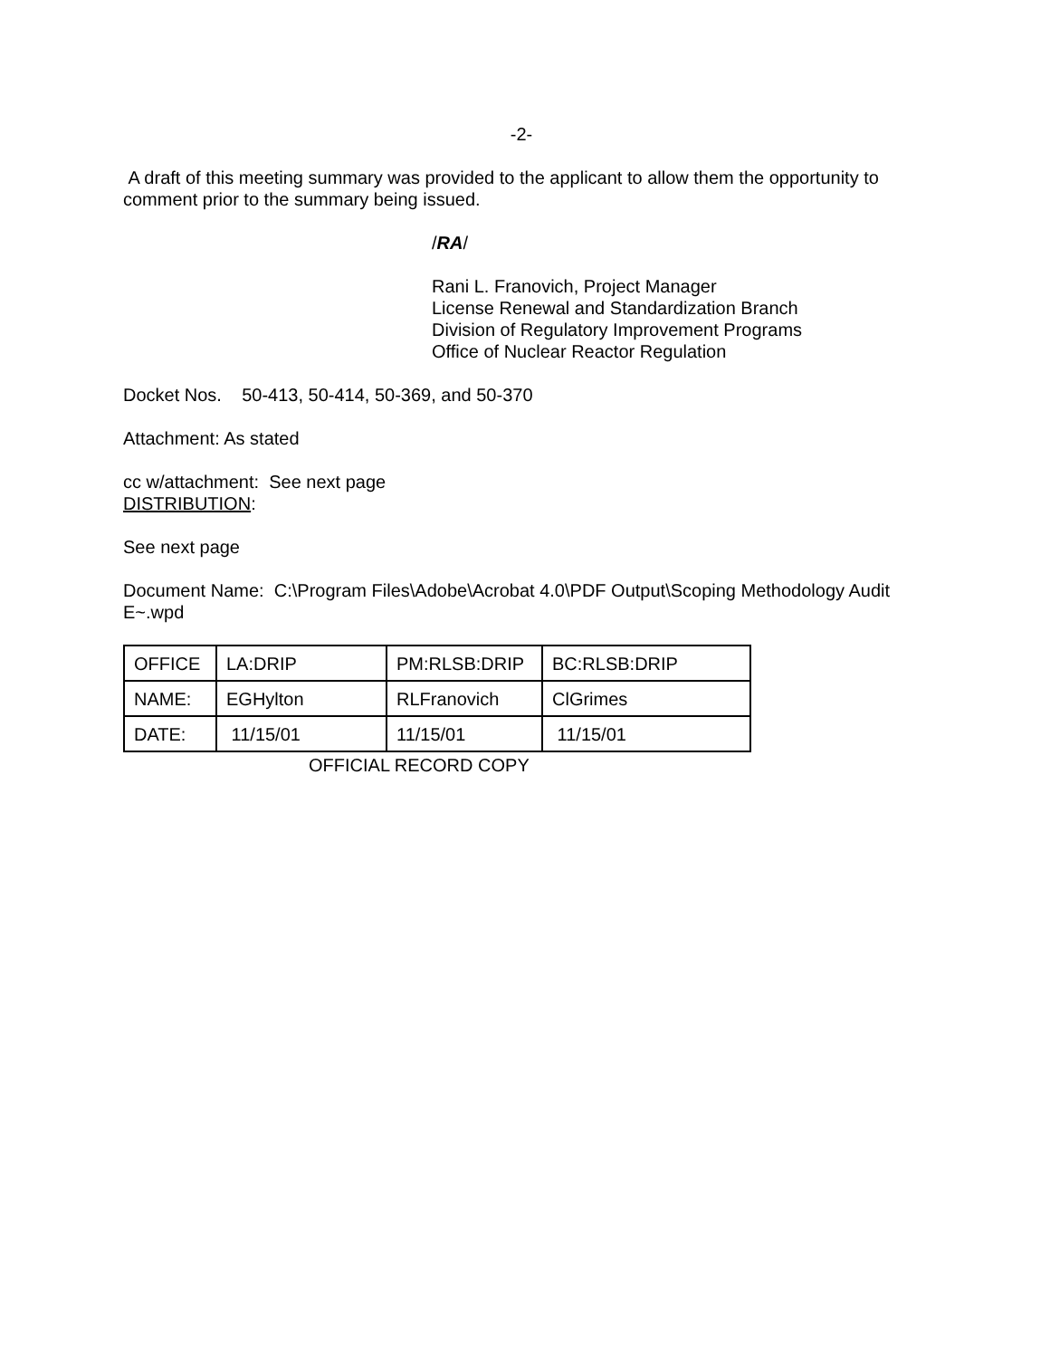-2-
A draft of this meeting summary was provided to the applicant to allow them the opportunity to comment prior to the summary being issued.
/RA/
Rani L. Franovich, Project Manager
License Renewal and Standardization Branch
Division of Regulatory Improvement Programs
Office of Nuclear Reactor Regulation
Docket Nos. 50-413, 50-414, 50-369, and 50-370
Attachment: As stated
cc w/attachment: See next page
DISTRIBUTION:
See next page
Document Name: C:\Program Files\Adobe\Acrobat 4.0\PDF Output\Scoping Methodology Audit E~.wpd
| OFFICE | LA:DRIP | PM:RLSB:DRIP | BC:RLSB:DRIP |
| NAME: | EGHylton | RLFranovich | ClGrimes |
| DATE: | 11/15/01 | 11/15/01 | 11/15/01 |
OFFICIAL RECORD COPY